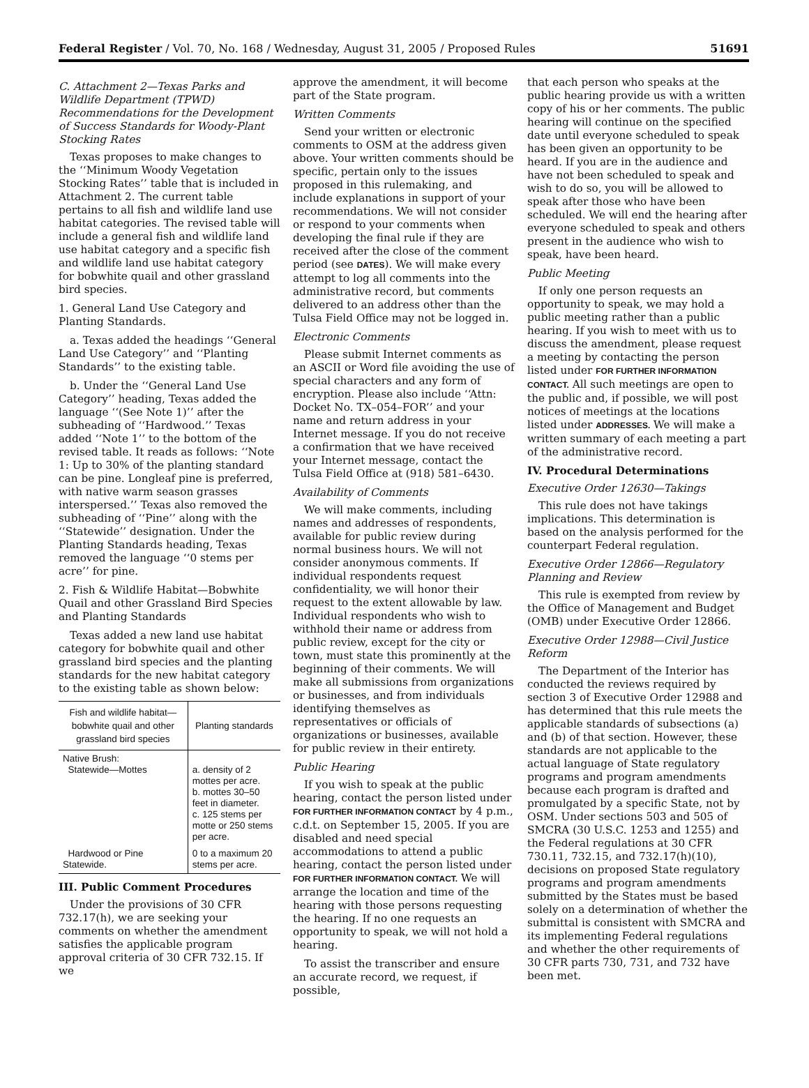Federal Register / Vol. 70, No. 168 / Wednesday, August 31, 2005 / Proposed Rules 51691
C. Attachment 2—Texas Parks and Wildlife Department (TPWD) Recommendations for the Development of Success Standards for Woody-Plant Stocking Rates
Texas proposes to make changes to the ‘‘Minimum Woody Vegetation Stocking Rates’’ table that is included in Attachment 2. The current table pertains to all fish and wildlife land use habitat categories. The revised table will include a general fish and wildlife land use habitat category and a specific fish and wildlife land use habitat category for bobwhite quail and other grassland bird species.
1. General Land Use Category and Planting Standards.
a. Texas added the headings ‘‘General Land Use Category’’ and ‘‘Planting Standards’’ to the existing table.
b. Under the ‘‘General Land Use Category’’ heading, Texas added the language ‘‘(See Note 1)’’ after the subheading of ‘‘Hardwood.’’ Texas added ‘‘Note 1’’ to the bottom of the revised table. It reads as follows: ‘‘Note 1: Up to 30% of the planting standard can be pine. Longleaf pine is preferred, with native warm season grasses interspersed.’’ Texas also removed the subheading of ‘‘Pine’’ along with the ‘‘Statewide’’ designation. Under the Planting Standards heading, Texas removed the language ‘‘0 stems per acre’’ for pine.
2. Fish & Wildlife Habitat—Bobwhite Quail and other Grassland Bird Species and Planting Standards
Texas added a new land use habitat category for bobwhite quail and other grassland bird species and the planting standards for the new habitat category to the existing table as shown below:
| Fish and wildlife habitat—bobwhite quail and other grassland bird species | Planting standards |
| --- | --- |
| Native Brush: Statewide—Mottes | a. density of 2 mottes per acre. b. mottes 30–50 feet in diameter. c. 125 stems per motte or 250 stems per acre. |
| Hardwood or Pine Statewide. | 0 to a maximum 20 stems per acre. |
III. Public Comment Procedures
Under the provisions of 30 CFR 732.17(h), we are seeking your comments on whether the amendment satisfies the applicable program approval criteria of 30 CFR 732.15. If we
approve the amendment, it will become part of the State program.
Written Comments
Send your written or electronic comments to OSM at the address given above. Your written comments should be specific, pertain only to the issues proposed in this rulemaking, and include explanations in support of your recommendations. We will not consider or respond to your comments when developing the final rule if they are received after the close of the comment period (see DATES). We will make every attempt to log all comments into the administrative record, but comments delivered to an address other than the Tulsa Field Office may not be logged in.
Electronic Comments
Please submit Internet comments as an ASCII or Word file avoiding the use of special characters and any form of encryption. Please also include ‘‘Attn: Docket No. TX–054–FOR’’ and your name and return address in your Internet message. If you do not receive a confirmation that we have received your Internet message, contact the Tulsa Field Office at (918) 581–6430.
Availability of Comments
We will make comments, including names and addresses of respondents, available for public review during normal business hours. We will not consider anonymous comments. If individual respondents request confidentiality, we will honor their request to the extent allowable by law. Individual respondents who wish to withhold their name or address from public review, except for the city or town, must state this prominently at the beginning of their comments. We will make all submissions from organizations or businesses, and from individuals identifying themselves as representatives or officials of organizations or businesses, available for public review in their entirety.
Public Hearing
If you wish to speak at the public hearing, contact the person listed under FOR FURTHER INFORMATION CONTACT by 4 p.m., c.d.t. on September 15, 2005. If you are disabled and need special accommodations to attend a public hearing, contact the person listed under FOR FURTHER INFORMATION CONTACT. We will arrange the location and time of the hearing with those persons requesting the hearing. If no one requests an opportunity to speak, we will not hold a hearing.
To assist the transcriber and ensure an accurate record, we request, if possible,
that each person who speaks at the public hearing provide us with a written copy of his or her comments. The public hearing will continue on the specified date until everyone scheduled to speak has been given an opportunity to be heard. If you are in the audience and have not been scheduled to speak and wish to do so, you will be allowed to speak after those who have been scheduled. We will end the hearing after everyone scheduled to speak and others present in the audience who wish to speak, have been heard.
Public Meeting
If only one person requests an opportunity to speak, we may hold a public meeting rather than a public hearing. If you wish to meet with us to discuss the amendment, please request a meeting by contacting the person listed under FOR FURTHER INFORMATION CONTACT. All such meetings are open to the public and, if possible, we will post notices of meetings at the locations listed under ADDRESSES. We will make a written summary of each meeting a part of the administrative record.
IV. Procedural Determinations
Executive Order 12630—Takings
This rule does not have takings implications. This determination is based on the analysis performed for the counterpart Federal regulation.
Executive Order 12866—Regulatory Planning and Review
This rule is exempted from review by the Office of Management and Budget (OMB) under Executive Order 12866.
Executive Order 12988—Civil Justice Reform
The Department of the Interior has conducted the reviews required by section 3 of Executive Order 12988 and has determined that this rule meets the applicable standards of subsections (a) and (b) of that section. However, these standards are not applicable to the actual language of State regulatory programs and program amendments because each program is drafted and promulgated by a specific State, not by OSM. Under sections 503 and 505 of SMCRA (30 U.S.C. 1253 and 1255) and the Federal regulations at 30 CFR 730.11, 732.15, and 732.17(h)(10), decisions on proposed State regulatory programs and program amendments submitted by the States must be based solely on a determination of whether the submittal is consistent with SMCRA and its implementing Federal regulations and whether the other requirements of 30 CFR parts 730, 731, and 732 have been met.